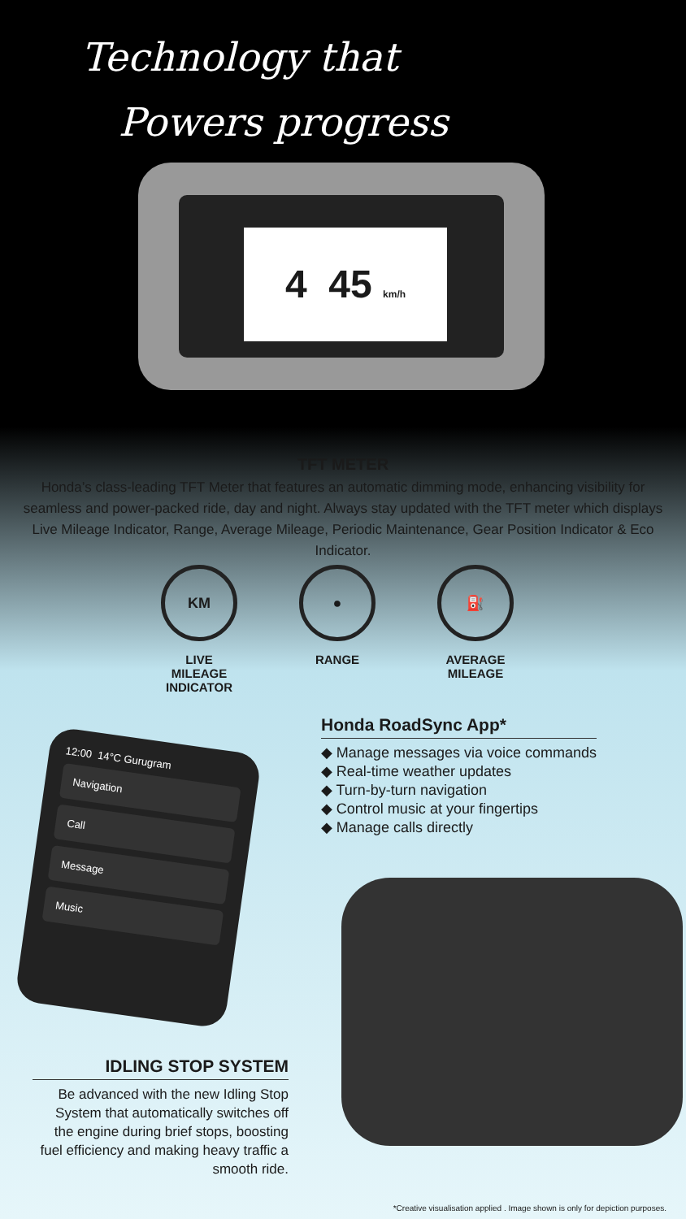Technology that
Powers progress
4 45 km/h
TFT METER
Honda’s class-leading TFT Meter that features an automatic dimming mode, enhancing visibility for seamless and power-packed ride, day and night. Always stay updated with the TFT meter which displays Live Mileage Indicator, Range, Average Mileage, Periodic Maintenance, Gear Position Indicator & Eco Indicator.
KM
LIVE
MILEAGE
INDICATOR
●
RANGE
⛽
AVERAGE
MILEAGE
12:00 14°C Gurugram
Navigation
Call
Message
Music
Honda RoadSync App*
◆ Manage messages via voice commands
◆ Real-time weather updates
◆ Turn-by-turn navigation
◆ Control music at your fingertips
◆ Manage calls directly
IDLING STOP SYSTEM
Be advanced with the new Idling Stop System that automatically switches off the engine during brief stops, boosting fuel efficiency and making heavy traffic a smooth ride.
*Creative visualisation applied . Image shown is only for depiction purposes.